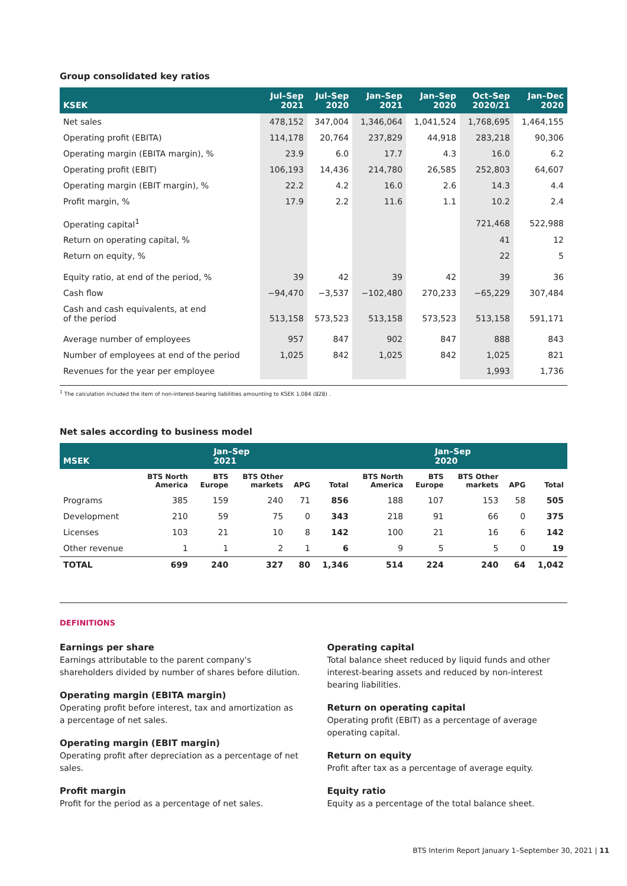Group consolidated key ratios
| KSEK | Jul–Sep 2021 | Jul–Sep 2020 | Jan–Sep 2021 | Jan–Sep 2020 | Oct–Sep 2020/21 | Jan–Dec 2020 |
| --- | --- | --- | --- | --- | --- | --- |
| Net sales | 478,152 | 347,004 | 1,346,064 | 1,041,524 | 1,768,695 | 1,464,155 |
| Operating profit (EBITA) | 114,178 | 20,764 | 237,829 | 44,918 | 283,218 | 90,306 |
| Operating margin (EBITA margin), % | 23.9 | 6.0 | 17.7 | 4.3 | 16.0 | 6.2 |
| Operating profit (EBIT) | 106,193 | 14,436 | 214,780 | 26,585 | 252,803 | 64,607 |
| Operating margin (EBIT margin), % | 22.2 | 4.2 | 16.0 | 2.6 | 14.3 | 4.4 |
| Profit margin, % | 17.9 | 2.2 | 11.6 | 1.1 | 10.2 | 2.4 |
| Operating capital<sup>1</sup> | | | | | 721,468 | 522,988 |
| Return on operating capital, % | | | | | 41 | 12 |
| Return on equity, % | | | | | 22 | 5 |
| Equity ratio, at end of the period, % | 39 | 42 | 39 | 42 | 39 | 36 |
| Cash flow | −94,470 | −3,537 | −102,480 | 270,233 | −65,229 | 307,484 |
| Cash and cash equivalents, at end of the period | 513,158 | 573,523 | 513,158 | 573,523 | 513,158 | 591,171 |
| Average number of employees | 957 | 847 | 902 | 847 | 888 | 843 |
| Number of employees at end of the period | 1,025 | 842 | 1,025 | 842 | 1,025 | 821 |
| Revenues for the year per employee | | | | | 1,993 | 1,736 |
<sup>1</sup> The calculation included the item of non-interest-bearing liabilities amounting to KSEK 1,084 (828) .
Net sales according to business model
| MSEK | Jan–Sep 2021 | | | | | Jan–Sep 2020 | | | | |
| --- | --- | --- | --- | --- | --- | --- | --- | --- | --- | --- |
| | BTS North America | BTS Europe | BTS Other markets | APG | Total | BTS North America | BTS Europe | BTS Other markets | APG | Total |
| Programs | 385 | 159 | 240 | 71 | 856 | 188 | 107 | 153 | 58 | 505 |
| Development | 210 | 59 | 75 | 0 | 343 | 218 | 91 | 66 | 0 | 375 |
| Licenses | 103 | 21 | 10 | 8 | 142 | 100 | 21 | 16 | 6 | 142 |
| Other revenue | 1 | 1 | 2 | 1 | 6 | 9 | 5 | 5 | 0 | 19 |
| TOTAL | 699 | 240 | 327 | 80 | 1,346 | 514 | 224 | 240 | 64 | 1,042 |
DEFINITIONS
Earnings per share
Earnings attributable to the parent company's shareholders divided by number of shares before dilution.
Operating margin (EBITA margin)
Operating profit before interest, tax and amortization as a percentage of net sales.
Operating margin (EBIT margin)
Operating profit after depreciation as a percentage of net sales.
Profit margin
Profit for the period as a percentage of net sales.
Operating capital
Total balance sheet reduced by liquid funds and other interest-bearing assets and reduced by non-interest bearing liabilities.
Return on operating capital
Operating profit (EBIT) as a percentage of average operating capital.
Return on equity
Profit after tax as a percentage of average equity.
Equity ratio
Equity as a percentage of the total balance sheet.
BTS Interim Report January 1–September 30, 2021 | 11